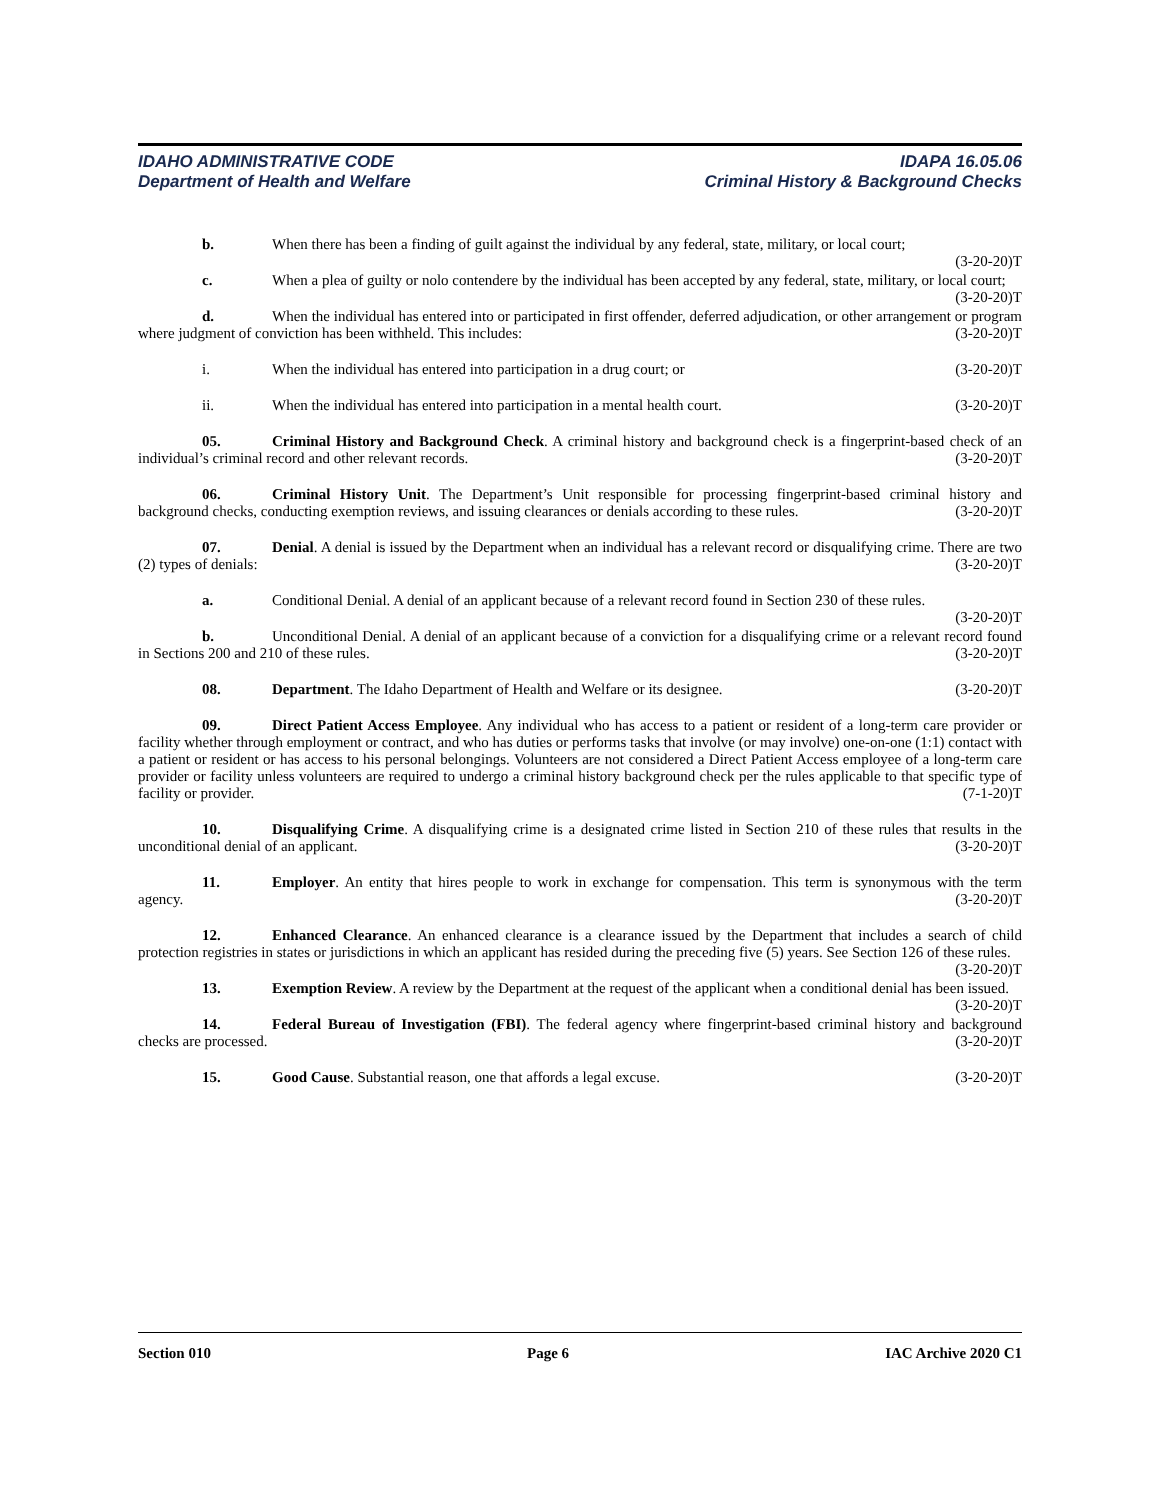IDAHO ADMINISTRATIVE CODE IDAPA 16.05.06
Department of Health and Welfare Criminal History & Background Checks
b. When there has been a finding of guilt against the individual by any federal, state, military, or local court; (3-20-20)T
c. When a plea of guilty or nolo contendere by the individual has been accepted by any federal, state, military, or local court; (3-20-20)T
d. When the individual has entered into or participated in first offender, deferred adjudication, or other arrangement or program where judgment of conviction has been withheld. This includes: (3-20-20)T
i. When the individual has entered into participation in a drug court; or (3-20-20)T
ii. When the individual has entered into participation in a mental health court. (3-20-20)T
05. Criminal History and Background Check. A criminal history and background check is a fingerprint-based check of an individual’s criminal record and other relevant records. (3-20-20)T
06. Criminal History Unit. The Department’s Unit responsible for processing fingerprint-based criminal history and background checks, conducting exemption reviews, and issuing clearances or denials according to these rules. (3-20-20)T
07. Denial. A denial is issued by the Department when an individual has a relevant record or disqualifying crime. There are two (2) types of denials: (3-20-20)T
a. Conditional Denial. A denial of an applicant because of a relevant record found in Section 230 of these rules. (3-20-20)T
b. Unconditional Denial. A denial of an applicant because of a conviction for a disqualifying crime or a relevant record found in Sections 200 and 210 of these rules. (3-20-20)T
08. Department. The Idaho Department of Health and Welfare or its designee. (3-20-20)T
09. Direct Patient Access Employee. Any individual who has access to a patient or resident of a long-term care provider or facility whether through employment or contract, and who has duties or performs tasks that involve (or may involve) one-on-one (1:1) contact with a patient or resident or has access to his personal belongings. Volunteers are not considered a Direct Patient Access employee of a long-term care provider or facility unless volunteers are required to undergo a criminal history background check per the rules applicable to that specific type of facility or provider. (7-1-20)T
10. Disqualifying Crime. A disqualifying crime is a designated crime listed in Section 210 of these rules that results in the unconditional denial of an applicant. (3-20-20)T
11. Employer. An entity that hires people to work in exchange for compensation. This term is synonymous with the term agency. (3-20-20)T
12. Enhanced Clearance. An enhanced clearance is a clearance issued by the Department that includes a search of child protection registries in states or jurisdictions in which an applicant has resided during the preceding five (5) years. See Section 126 of these rules. (3-20-20)T
13. Exemption Review. A review by the Department at the request of the applicant when a conditional denial has been issued. (3-20-20)T
14. Federal Bureau of Investigation (FBI). The federal agency where fingerprint-based criminal history and background checks are processed. (3-20-20)T
15. Good Cause. Substantial reason, one that affords a legal excuse. (3-20-20)T
Section 010 Page 6 IAC Archive 2020 C1